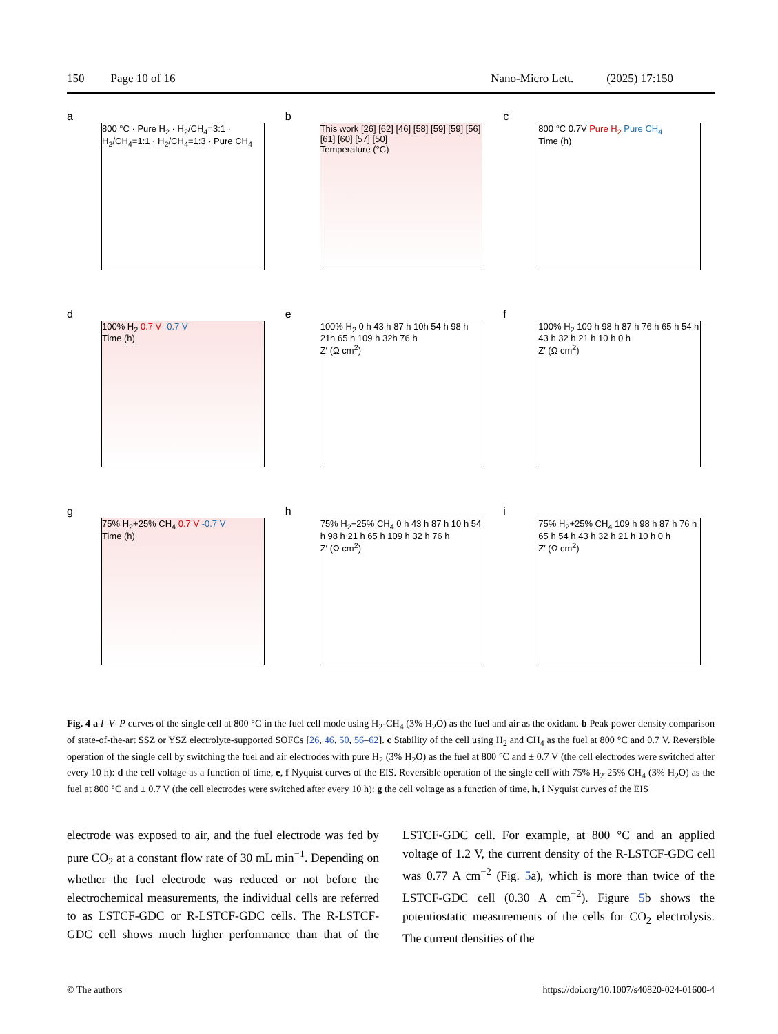150 Page 10 of 16 Nano-Micro Lett. (2025) 17:150
a
800 °C · Pure H<sub>2</sub> · H<sub>2</sub>/CH<sub>4</sub>=3:1 · H<sub>2</sub>/CH<sub>4</sub>=1:1 · H<sub>2</sub>/CH<sub>4</sub>=1:3 · Pure CH<sub>4</sub>
b
This work [26] [62] [46] [58] [59] [59] [56] [61] [60] [57] [50]
Temperature (°C)
c
800 °C 0.7V Pure H<sub>2</sub> Pure CH<sub>4</sub>
Time (h)
d
100% H<sub>2</sub> 0.7 V -0.7 V
Time (h)
e
100% H<sub>2</sub> 0 h 43 h 87 h 10h 54 h 98 h 21h 65 h 109 h 32h 76 h
Z′ (Ω cm<sup>2</sup>)
f
100% H<sub>2</sub> 109 h 98 h 87 h 76 h 65 h 54 h 43 h 32 h 21 h 10 h 0 h
Z′ (Ω cm<sup>2</sup>)
g
75% H<sub>2</sub>+25% CH<sub>4</sub> 0.7 V -0.7 V
Time (h)
h
75% H<sub>2</sub>+25% CH<sub>4</sub> 0 h 43 h 87 h 10 h 54 h 98 h 21 h 65 h 109 h 32 h 76 h
Z′ (Ω cm<sup>2</sup>)
i
75% H<sub>2</sub>+25% CH<sub>4</sub> 109 h 98 h 87 h 76 h 65 h 54 h 43 h 32 h 21 h 10 h 0 h
Z′ (Ω cm<sup>2</sup>)
Fig. 4 a I–V–P curves of the single cell at 800 °C in the fuel cell mode using H<sub>2</sub>-CH<sub>4</sub> (3% H<sub>2</sub>O) as the fuel and air as the oxidant. b Peak power density comparison of state-of-the-art SSZ or YSZ electrolyte-supported SOFCs [26, 46, 50, 56–62]. c Stability of the cell using H<sub>2</sub> and CH<sub>4</sub> as the fuel at 800 °C and 0.7 V. Reversible operation of the single cell by switching the fuel and air electrodes with pure H<sub>2</sub> (3% H<sub>2</sub>O) as the fuel at 800 °C and ± 0.7 V (the cell electrodes were switched after every 10 h): d the cell voltage as a function of time, e, f Nyquist curves of the EIS. Reversible operation of the single cell with 75% H<sub>2</sub>-25% CH<sub>4</sub> (3% H<sub>2</sub>O) as the fuel at 800 °C and ± 0.7 V (the cell electrodes were switched after every 10 h): g the cell voltage as a function of time, h, i Nyquist curves of the EIS
electrode was exposed to air, and the fuel electrode was fed by pure CO<sub>2</sub> at a constant flow rate of 30 mL min<sup>−1</sup>. Depending on whether the fuel electrode was reduced or not before the electrochemical measurements, the individual cells are referred to as LSTCF-GDC or R-LSTCF-GDC cells. The R-LSTCF-GDC cell shows much higher performance than that of the LSTCF-GDC cell. For example, at 800 °C and an applied voltage of 1.2 V, the current density of the R-LSTCF-GDC cell was 0.77 A cm<sup>−2</sup> (Fig. 5a), which is more than twice of the LSTCF-GDC cell (0.30 A cm<sup>−2</sup>). Figure 5b shows the potentiostatic measurements of the cells for CO<sub>2</sub> electrolysis. The current densities of the
© The authors https://doi.org/10.1007/s40820-024-01600-4